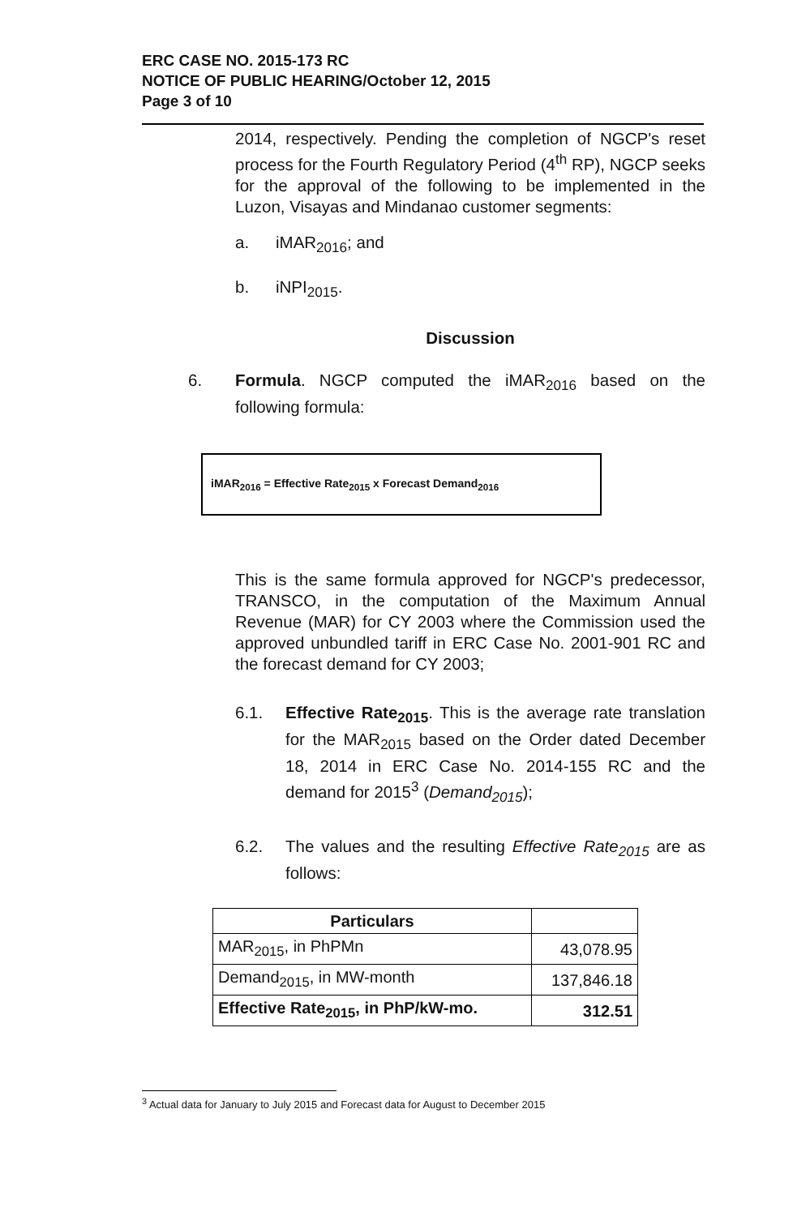ERC CASE NO. 2015-173 RC
NOTICE OF PUBLIC HEARING/October 12, 2015
Page 3 of 10
2014, respectively. Pending the completion of NGCP's reset process for the Fourth Regulatory Period (4<sup>th</sup> RP), NGCP seeks for the approval of the following to be implemented in the Luzon, Visayas and Mindanao customer segments:
a. iMAR<sub>2016</sub>; and
b. iNPI<sub>2015</sub>.
Discussion
6.
Formula. NGCP computed the iMAR<sub>2016</sub> based on the following formula:
iMAR<sub>2016</sub> = Effective Rate<sub>2015</sub> x Forecast Demand<sub>2016</sub>
This is the same formula approved for NGCP's predecessor, TRANSCO, in the computation of the Maximum Annual Revenue (MAR) for CY 2003 where the Commission used the approved unbundled tariff in ERC Case No. 2001-901 RC and the forecast demand for CY 2003;
6.1. Effective Rate<sub>2015</sub>. This is the average rate translation for the MAR<sub>2015</sub> based on the Order dated December 18, 2014 in ERC Case No. 2014-155 RC and the demand for 2015<sup>3</sup> (Demand<sub>2015</sub>);
6.2. The values and the resulting Effective Rate<sub>2015</sub> are as follows:
| Particulars | |
| --- | --- |
| MAR<sub>2015</sub>, in PhPMn | 43,078.95 |
| Demand<sub>2015</sub>, in MW-month | 137,846.18 |
| Effective Rate<sub>2015</sub>, in PhP/kW-mo. | 312.51 |
<sup>3</sup> Actual data for January to July 2015 and Forecast data for August to December 2015